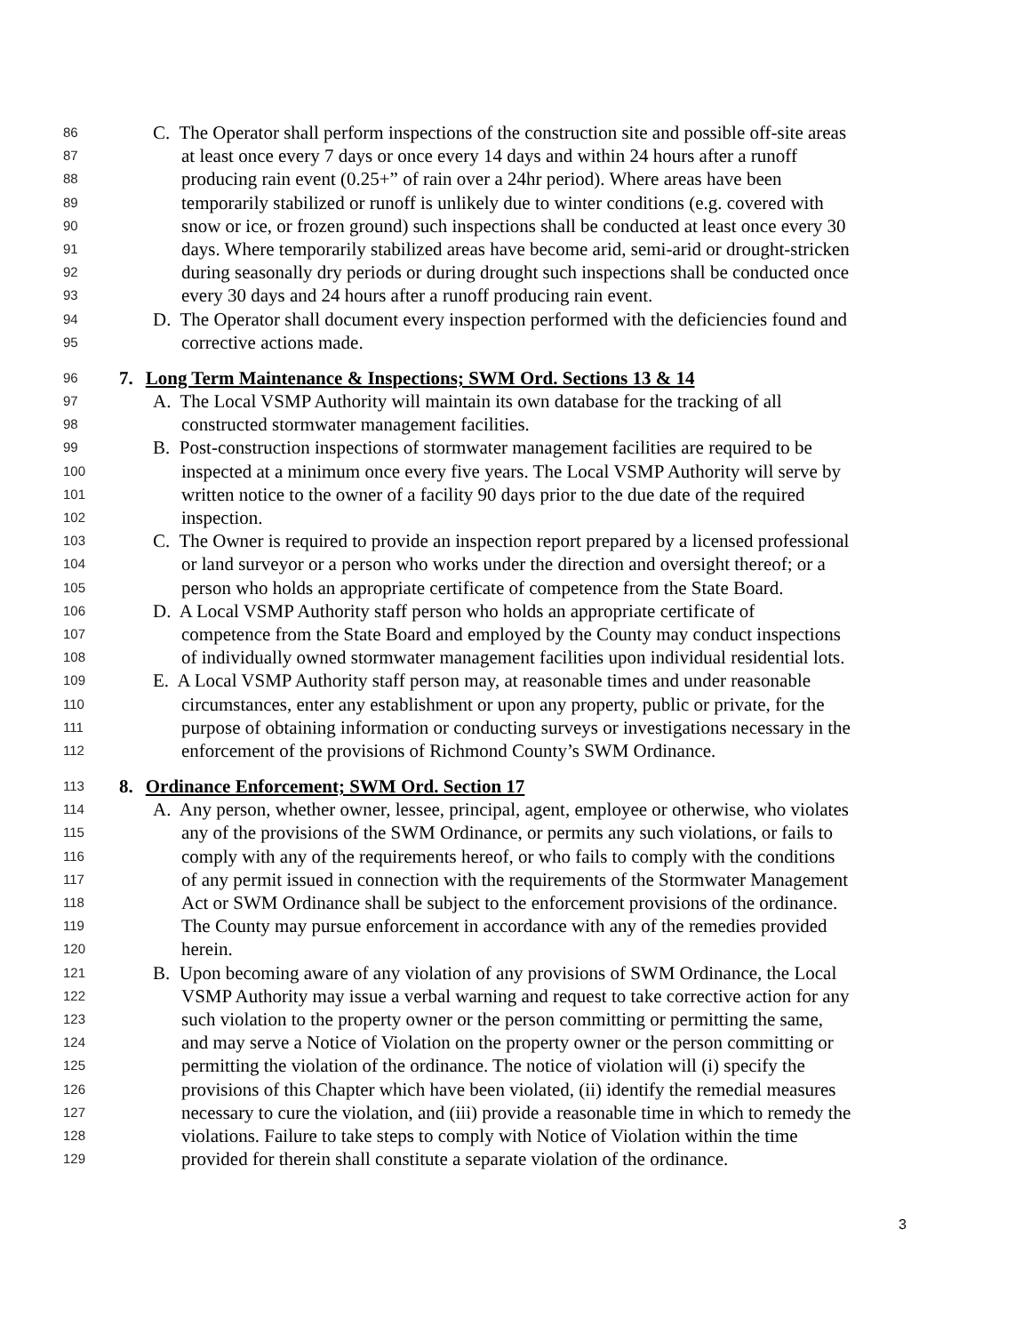86
C. The Operator shall perform inspections of the construction site and possible off-site areas
87
at least once every 7 days or once every 14 days and within 24 hours after a runoff
88
producing rain event (0.25+” of rain over a 24hr period). Where areas have been
89
temporarily stabilized or runoff is unlikely due to winter conditions (e.g. covered with
90
snow or ice, or frozen ground) such inspections shall be conducted at least once every 30
91
days. Where temporarily stabilized areas have become arid, semi-arid or drought-stricken
92
during seasonally dry periods or during drought such inspections shall be conducted once
93
every 30 days and 24 hours after a runoff producing rain event.
94
D. The Operator shall document every inspection performed with the deficiencies found and
95
corrective actions made.
96
7. Long Term Maintenance & Inspections; SWM Ord. Sections 13 & 14
97
A. The Local VSMP Authority will maintain its own database for the tracking of all
98
constructed stormwater management facilities.
99
B. Post-construction inspections of stormwater management facilities are required to be
100
inspected at a minimum once every five years. The Local VSMP Authority will serve by
101
written notice to the owner of a facility 90 days prior to the due date of the required
102
inspection.
103
C. The Owner is required to provide an inspection report prepared by a licensed professional
104
or land surveyor or a person who works under the direction and oversight thereof; or a
105
person who holds an appropriate certificate of competence from the State Board.
106
D. A Local VSMP Authority staff person who holds an appropriate certificate of
107
competence from the State Board and employed by the County may conduct inspections
108
of individually owned stormwater management facilities upon individual residential lots.
109
E. A Local VSMP Authority staff person may, at reasonable times and under reasonable
110
circumstances, enter any establishment or upon any property, public or private, for the
111
purpose of obtaining information or conducting surveys or investigations necessary in the
112
enforcement of the provisions of Richmond County’s SWM Ordinance.
113
8. Ordinance Enforcement; SWM Ord. Section 17
114
A. Any person, whether owner, lessee, principal, agent, employee or otherwise, who violates
115
any of the provisions of the SWM Ordinance, or permits any such violations, or fails to
116
comply with any of the requirements hereof, or who fails to comply with the conditions
117
of any permit issued in connection with the requirements of the Stormwater Management
118
Act or SWM Ordinance shall be subject to the enforcement provisions of the ordinance.
119
The County may pursue enforcement in accordance with any of the remedies provided
120
herein.
121
B. Upon becoming aware of any violation of any provisions of SWM Ordinance, the Local
122
VSMP Authority may issue a verbal warning and request to take corrective action for any
123
such violation to the property owner or the person committing or permitting the same,
124
and may serve a Notice of Violation on the property owner or the person committing or
125
permitting the violation of the ordinance. The notice of violation will (i) specify the
126
provisions of this Chapter which have been violated, (ii) identify the remedial measures
127
necessary to cure the violation, and (iii) provide a reasonable time in which to remedy the
128
violations. Failure to take steps to comply with Notice of Violation within the time
129
provided for therein shall constitute a separate violation of the ordinance.
3